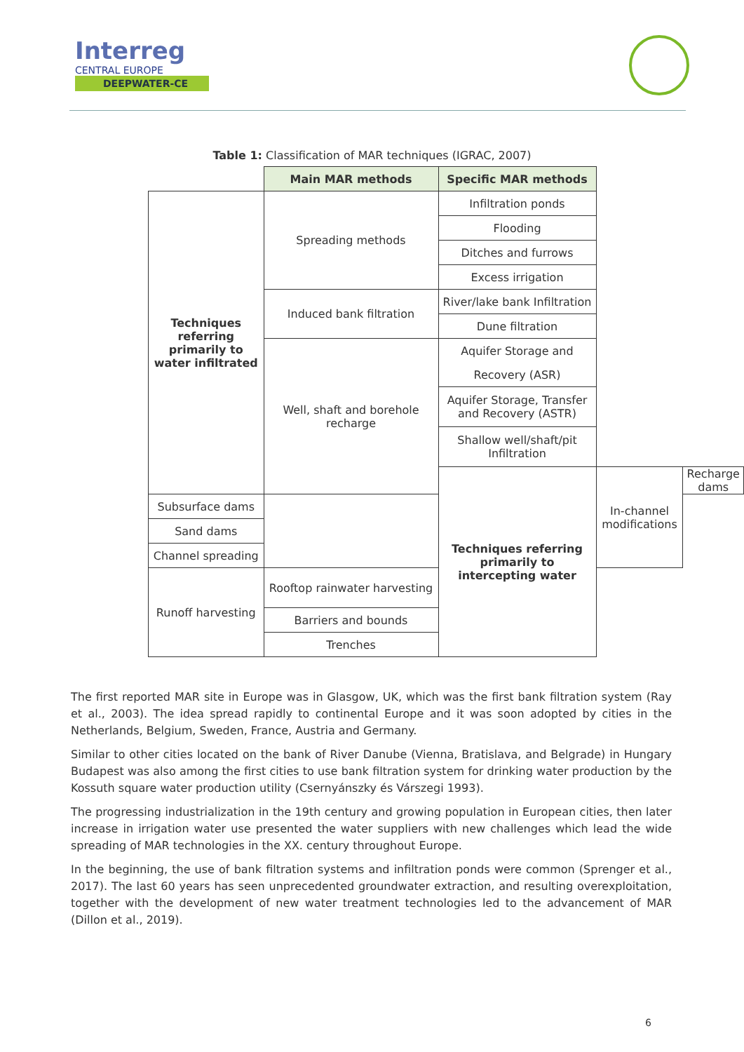Interreg
CENTRAL EUROPE
DEEPWATER-CE
Table 1: Classification of MAR techniques (IGRAC, 2007)
| | Main MAR methods | Specific MAR methods | | |
| Techniques referring primarily to water infiltrated | Spreading methods | Infiltration ponds | | |
| | | Flooding | | |
| | | Ditches and furrows | | |
| | | Excess irrigation | | |
| | Induced bank filtration | River/lake bank Infiltration | | |
| | | Dune filtration | | |
| | Well, shaft and borehole recharge | Aquifer Storage and | | |
| | | Recovery (ASR) | | |
| | | Aquifer Storage, Transfer and Recovery (ASTR) | | |
| | | Shallow well/shaft/pit Infiltration | | |
| | | Techniques referring primarily to intercepting water | In-channel modifications | Recharge dams |
| Subsurface dams | | | | |
| Sand dams | | | | |
| Channel spreading | | | | |
| Runoff harvesting | Rooftop rainwater harvesting | | | |
| | Barriers and bounds | | | |
| | Trenches | | | |
The first reported MAR site in Europe was in Glasgow, UK, which was the first bank filtration system (Ray et al., 2003). The idea spread rapidly to continental Europe and it was soon adopted by cities in the Netherlands, Belgium, Sweden, France, Austria and Germany.
Similar to other cities located on the bank of River Danube (Vienna, Bratislava, and Belgrade) in Hungary Budapest was also among the first cities to use bank filtration system for drinking water production by the Kossuth square water production utility (Csernyánszky és Várszegi 1993).
The progressing industrialization in the 19th century and growing population in European cities, then later increase in irrigation water use presented the water suppliers with new challenges which lead the wide spreading of MAR technologies in the XX. century throughout Europe.
In the beginning, the use of bank filtration systems and infiltration ponds were common (Sprenger et al., 2017). The last 60 years has seen unprecedented groundwater extraction, and resulting overexploitation, together with the development of new water treatment technologies led to the advancement of MAR (Dillon et al., 2019).
6